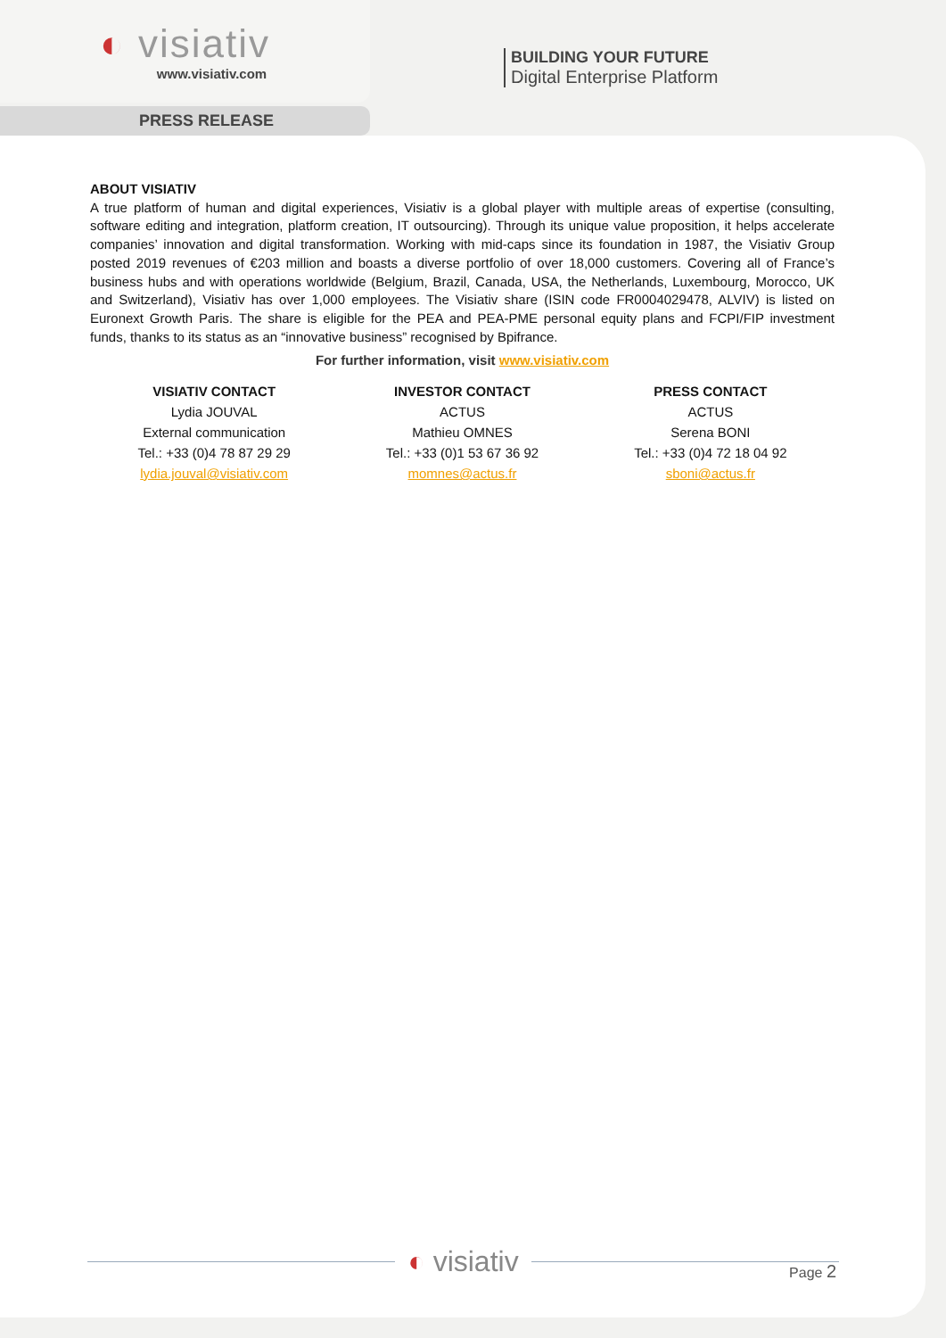◐ visiativ
www.visiativ.com
PRESS RELEASE
BUILDING YOUR FUTURE
Digital Enterprise Platform
ABOUT VISIATIV
A true platform of human and digital experiences, Visiativ is a global player with multiple areas of expertise (consulting, software editing and integration, platform creation, IT outsourcing). Through its unique value proposition, it helps accelerate companies’ innovation and digital transformation. Working with mid-caps since its foundation in 1987, the Visiativ Group posted 2019 revenues of €203 million and boasts a diverse portfolio of over 18,000 customers. Covering all of France’s business hubs and with operations worldwide (Belgium, Brazil, Canada, USA, the Netherlands, Luxembourg, Morocco, UK and Switzerland), Visiativ has over 1,000 employees. The Visiativ share (ISIN code FR0004029478, ALVIV) is listed on Euronext Growth Paris. The share is eligible for the PEA and PEA-PME personal equity plans and FCPI/FIP investment funds, thanks to its status as an “innovative business” recognised by Bpifrance.
For further information, visit www.visiativ.com
VISIATIV CONTACT
Lydia JOUVAL
External communication
Tel.: +33 (0)4 78 87 29 29
lydia.jouval@visiativ.com
INVESTOR CONTACT
ACTUS
Mathieu OMNES
Tel.: +33 (0)1 53 67 36 92
momnes@actus.fr
PRESS CONTACT
ACTUS
Serena BONI
Tel.: +33 (0)4 72 18 04 92
sboni@actus.fr
◐ visiativ
Page 2